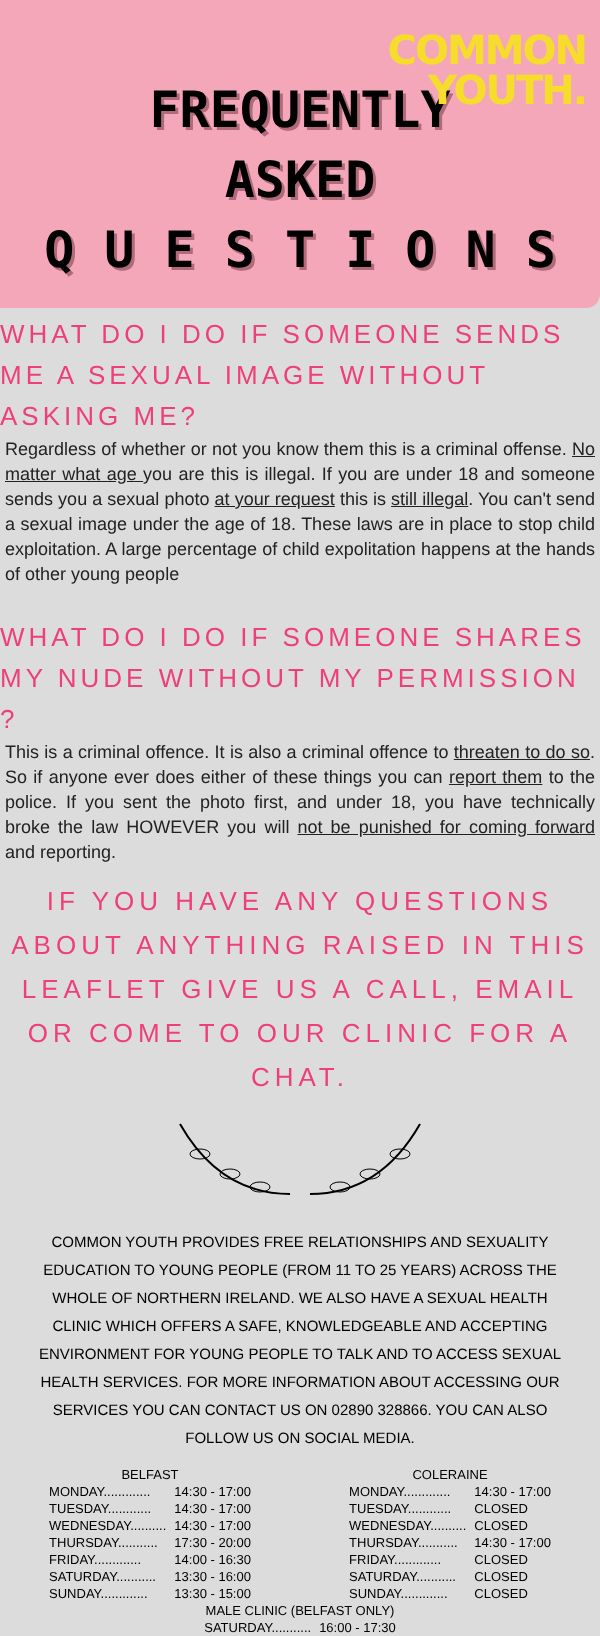COMMON
YOUTH.
FREQUENTLY
ASKED
Q U E S T I O N S
WHAT DO I DO IF SOMEONE SENDS ME A SEXUAL IMAGE WITHOUT ASKING ME?
Regardless of whether or not you know them this is a criminal offense. No matter what age you are this is illegal. If you are under 18 and someone sends you a sexual photo at your request this is still illegal. You can't send a sexual image under the age of 18. These laws are in place to stop child exploitation. A large percentage of child expolitation happens at the hands of other young people
WHAT DO I DO IF SOMEONE SHARES MY NUDE WITHOUT MY PERMISSION ?
This is a criminal offence. It is also a criminal offence to threaten to do so. So if anyone ever does either of these things you can report them to the police. If you sent the photo first, and under 18, you have technically broke the law HOWEVER you will not be punished for coming forward and reporting.
IF YOU HAVE ANY QUESTIONS ABOUT ANYTHING RAISED IN THIS LEAFLET GIVE US A CALL, EMAIL OR COME TO OUR CLINIC FOR A CHAT.
COMMON YOUTH PROVIDES FREE RELATIONSHIPS AND SEXUALITY EDUCATION TO YOUNG PEOPLE (FROM 11 TO 25 YEARS) ACROSS THE WHOLE OF NORTHERN IRELAND. WE ALSO HAVE A SEXUAL HEALTH CLINIC WHICH OFFERS A SAFE, KNOWLEDGEABLE AND ACCEPTING ENVIRONMENT FOR YOUNG PEOPLE TO TALK AND TO ACCESS SEXUAL HEALTH SERVICES. FOR MORE INFORMATION ABOUT ACCESSING OUR SERVICES YOU CAN CONTACT US ON 02890 328866. YOU CAN ALSO FOLLOW US ON SOCIAL MEDIA.
| BELFAST | |
| --- | --- |
| MONDAY............. | 14:30 - 17:00 |
| TUESDAY............ | 14:30 - 17:00 |
| WEDNESDAY.......... | 14:30 - 17:00 |
| THURSDAY........... | 17:30 - 20:00 |
| FRIDAY............. | 14:00 - 16:30 |
| SATURDAY........... | 13:30 - 16:00 |
| SUNDAY............. | 13:30 - 15:00 |
| COLERAINE | |
| --- | --- |
| MONDAY............. | 14:30 - 17:00 |
| TUESDAY............ | CLOSED |
| WEDNESDAY.......... | CLOSED |
| THURSDAY........... | 14:30 - 17:00 |
| FRIDAY............. | CLOSED |
| SATURDAY........... | CLOSED |
| SUNDAY............. | CLOSED |
| MALE CLINIC (BELFAST ONLY) | |
| --- | --- |
| SATURDAY........... | 16:00 - 17:30 |